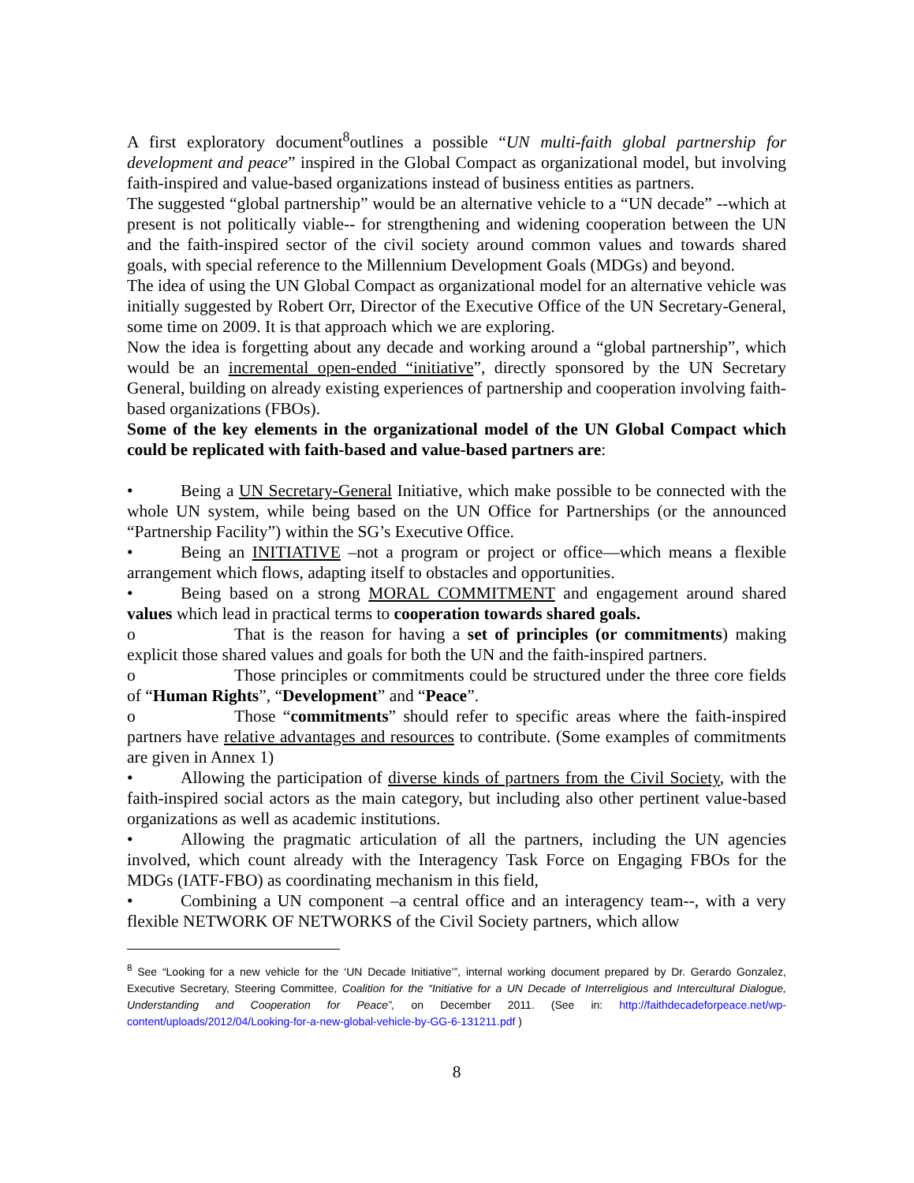A first exploratory document<sup>8</sup>outlines a possible “UN multi-faith global partnership for development and peace” inspired in the Global Compact as organizational model, but involving faith-inspired and value-based organizations instead of business entities as partners.
The suggested “global partnership” would be an alternative vehicle to a “UN decade” --which at present is not politically viable-- for strengthening and widening cooperation between the UN and the faith-inspired sector of the civil society around common values and towards shared goals, with special reference to the Millennium Development Goals (MDGs) and beyond.
The idea of using the UN Global Compact as organizational model for an alternative vehicle was initially suggested by Robert Orr, Director of the Executive Office of the UN Secretary-General, some time on 2009. It is that approach which we are exploring.
Now the idea is forgetting about any decade and working around a “global partnership”, which would be an incremental open-ended “initiative”, directly sponsored by the UN Secretary General, building on already existing experiences of partnership and cooperation involving faith-based organizations (FBOs).
Some of the key elements in the organizational model of the UN Global Compact which could be replicated with faith-based and value-based partners are:
• Being a UN Secretary-General Initiative, which make possible to be connected with the whole UN system, while being based on the UN Office for Partnerships (or the announced “Partnership Facility”) within the SG’s Executive Office.
• Being an INITIATIVE –not a program or project or office—which means a flexible arrangement which flows, adapting itself to obstacles and opportunities.
• Being based on a strong MORAL COMMITMENT and engagement around shared values which lead in practical terms to cooperation towards shared goals.
o That is the reason for having a set of principles (or commitments) making explicit those shared values and goals for both the UN and the faith-inspired partners.
o Those principles or commitments could be structured under the three core fields of “Human Rights”, “Development” and “Peace”.
o Those “commitments” should refer to specific areas where the faith-inspired partners have relative advantages and resources to contribute. (Some examples of commitments are given in Annex 1)
• Allowing the participation of diverse kinds of partners from the Civil Society, with the faith-inspired social actors as the main category, but including also other pertinent value-based organizations as well as academic institutions.
• Allowing the pragmatic articulation of all the partners, including the UN agencies involved, which count already with the Interagency Task Force on Engaging FBOs for the MDGs (IATF-FBO) as coordinating mechanism in this field,
• Combining a UN component –a central office and an interagency team--, with a very flexible NETWORK OF NETWORKS of the Civil Society partners, which allow
<sup>8</sup> See “Looking for a new vehicle for the ‘UN Decade Initiative’”, internal working document prepared by Dr. Gerardo Gonzalez, Executive Secretary, Steering Committee, Coalition for the “Initiative for a UN Decade of Interreligious and Intercultural Dialogue, Understanding and Cooperation for Peace”, on December 2011. (See in: http://faithdecadeforpeace.net/wp-content/uploads/2012/04/Looking-for-a-new-global-vehicle-by-GG-6-131211.pdf )
8